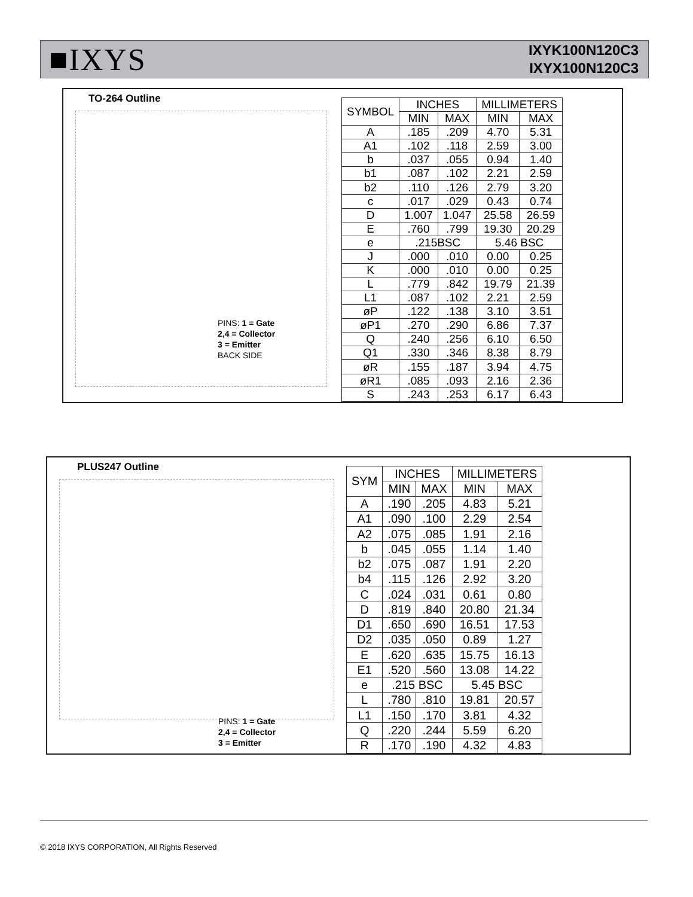■IXYS
IXYK100N120C3
IXYX100N120C3
TO-264 Outline
PINS: 1 = Gate
2,4 = Collector
3 = Emitter
BACK SIDE
| SYMBOL | INCHES | | MILLIMETERS | |
| --- | --- | --- | --- | --- |
| | MIN | MAX | MIN | MAX |
| A | .185 | .209 | 4.70 | 5.31 |
| A1 | .102 | .118 | 2.59 | 3.00 |
| b | .037 | .055 | 0.94 | 1.40 |
| b1 | .087 | .102 | 2.21 | 2.59 |
| b2 | .110 | .126 | 2.79 | 3.20 |
| c | .017 | .029 | 0.43 | 0.74 |
| D | 1.007 | 1.047 | 25.58 | 26.59 |
| E | .760 | .799 | 19.30 | 20.29 |
| e | .215BSC | | 5.46 BSC | |
| J | .000 | .010 | 0.00 | 0.25 |
| K | .000 | .010 | 0.00 | 0.25 |
| L | .779 | .842 | 19.79 | 21.39 |
| L1 | .087 | .102 | 2.21 | 2.59 |
| øP | .122 | .138 | 3.10 | 3.51 |
| øP1 | .270 | .290 | 6.86 | 7.37 |
| Q | .240 | .256 | 6.10 | 6.50 |
| Q1 | .330 | .346 | 8.38 | 8.79 |
| øR | .155 | .187 | 3.94 | 4.75 |
| øR1 | .085 | .093 | 2.16 | 2.36 |
| S | .243 | .253 | 6.17 | 6.43 |
PLUS247 Outline
PINS: 1 = Gate
2,4 = Collector
3 = Emitter
| SYM | INCHES | | MILLIMETERS | |
| --- | --- | --- | --- | --- |
| | MIN | MAX | MIN | MAX |
| A | .190 | .205 | 4.83 | 5.21 |
| A1 | .090 | .100 | 2.29 | 2.54 |
| A2 | .075 | .085 | 1.91 | 2.16 |
| b | .045 | .055 | 1.14 | 1.40 |
| b2 | .075 | .087 | 1.91 | 2.20 |
| b4 | .115 | .126 | 2.92 | 3.20 |
| C | .024 | .031 | 0.61 | 0.80 |
| D | .819 | .840 | 20.80 | 21.34 |
| D1 | .650 | .690 | 16.51 | 17.53 |
| D2 | .035 | .050 | 0.89 | 1.27 |
| E | .620 | .635 | 15.75 | 16.13 |
| E1 | .520 | .560 | 13.08 | 14.22 |
| e | .215 BSC | | 5.45 BSC | |
| L | .780 | .810 | 19.81 | 20.57 |
| L1 | .150 | .170 | 3.81 | 4.32 |
| Q | .220 | .244 | 5.59 | 6.20 |
| R | .170 | .190 | 4.32 | 4.83 |
© 2018 IXYS CORPORATION, All Rights Reserved